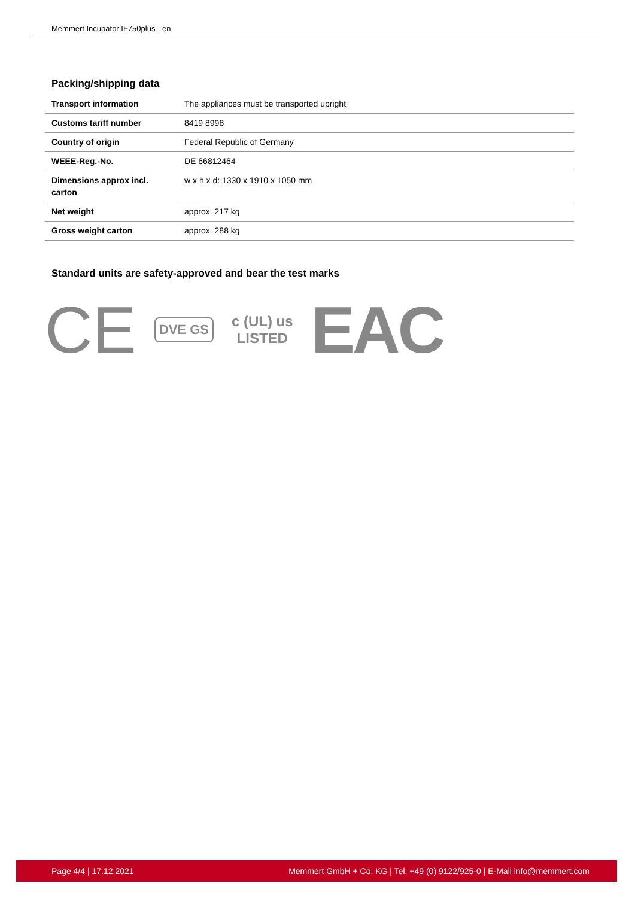Memmert Incubator IF750plus - en
Packing/shipping data
| Transport information | The appliances must be transported upright |
| Customs tariff number | 8419 8998 |
| Country of origin | Federal Republic of Germany |
| WEEE-Reg.-No. | DE 66812464 |
| Dimensions approx incl. carton | w x h x d: 1330 x 1910 x 1050 mm |
| Net weight | approx. 217 kg |
| Gross weight carton | approx. 288 kg |
Standard units are safety-approved and bear the test marks
CE DVE GS c (UL) us
LISTED EAC
Page 4/4 | 17.12.2021 Memmert GmbH + Co. KG | Tel. +49 (0) 9122/925-0 | E-Mail info@memmert.com